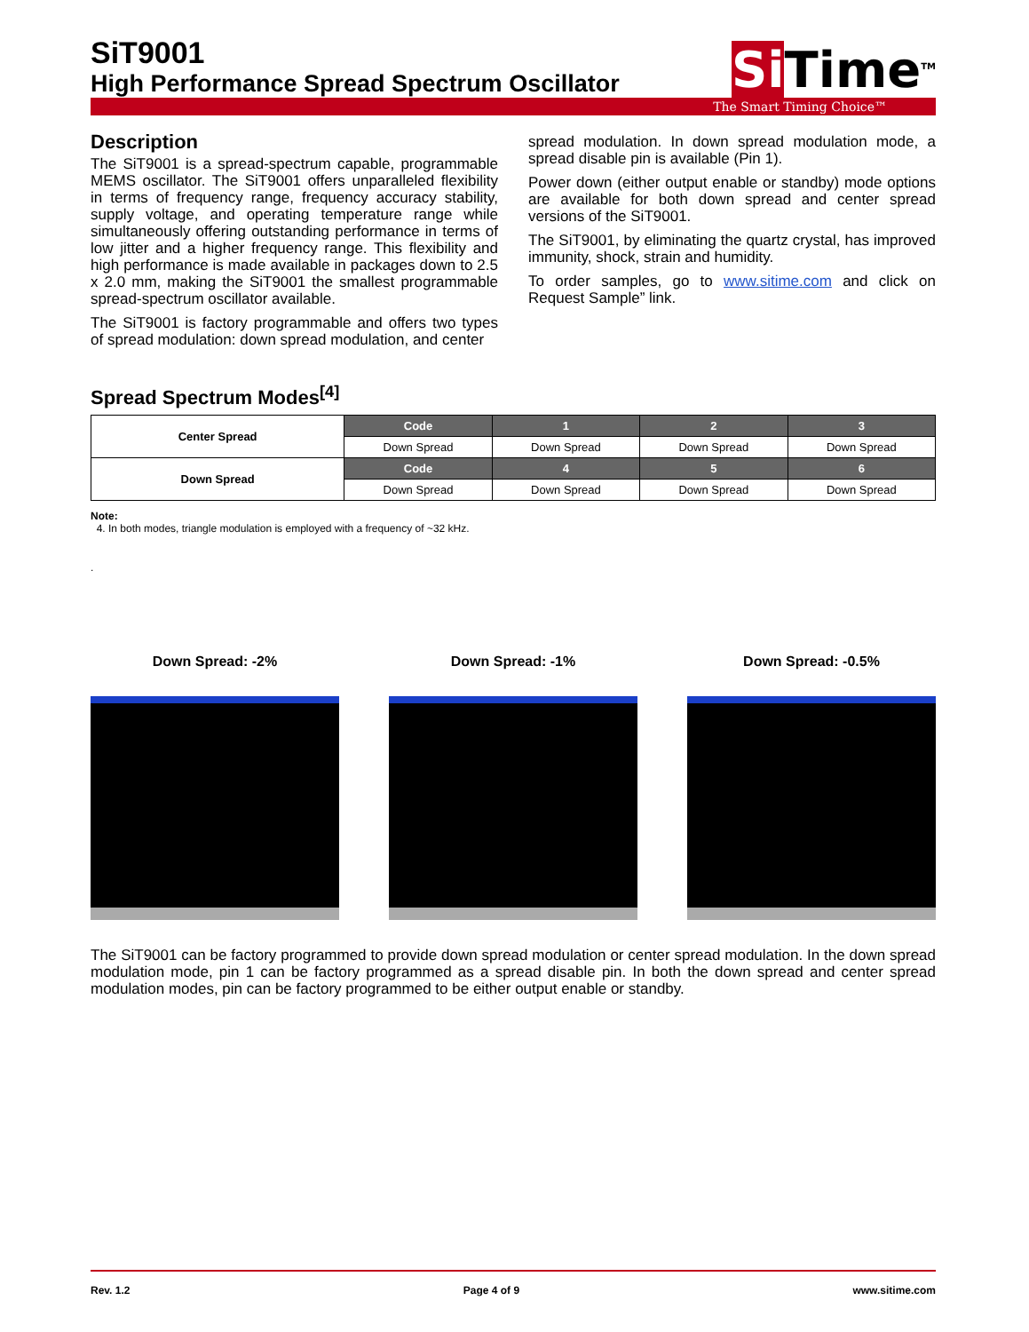SiT9001
High Performance Spread Spectrum Oscillator
Si Time<sup>TM</sup>
The Smart Timing Choice™
Description
The SiT9001 is a spread-spectrum capable, programmable MEMS oscillator. The SiT9001 offers unparalleled flexibility in terms of frequency range, frequency accuracy stability, supply voltage, and operating temperature range while simultaneously offering outstanding performance in terms of low jitter and a higher frequency range. This flexibility and high performance is made available in packages down to 2.5 x 2.0 mm, making the SiT9001 the smallest programmable spread-spectrum oscillator available.
The SiT9001 is factory programmable and offers two types of spread modulation: down spread modulation, and center
spread modulation. In down spread modulation mode, a spread disable pin is available (Pin 1).
Power down (either output enable or standby) mode options are available for both down spread and center spread versions of the SiT9001.
The SiT9001, by eliminating the quartz crystal, has improved immunity, shock, strain and humidity.
To order samples, go to www.sitime.com and click on Request Sample” link.
Spread Spectrum Modes<sup>[4]</sup>
| Center Spread | Code | 1 | 2 | 3 |
| | Down Spread | Down Spread | Down Spread | Down Spread |
| Down Spread | Code | 4 | 5 | 6 |
| | Down Spread | Down Spread | Down Spread | Down Spread |
Note:
4. In both modes, triangle modulation is employed with a frequency of ~32 kHz.
.
Down Spread: -2% Down Spread: -1% Down Spread: -0.5%
The SiT9001 can be factory programmed to provide down spread modulation or center spread modulation. In the down spread modulation mode, pin 1 can be factory programmed as a spread disable pin. In both the down spread and center spread modulation modes, pin can be factory programmed to be either output enable or standby.
Rev. 1.2 Page 4 of 9 www.sitime.com